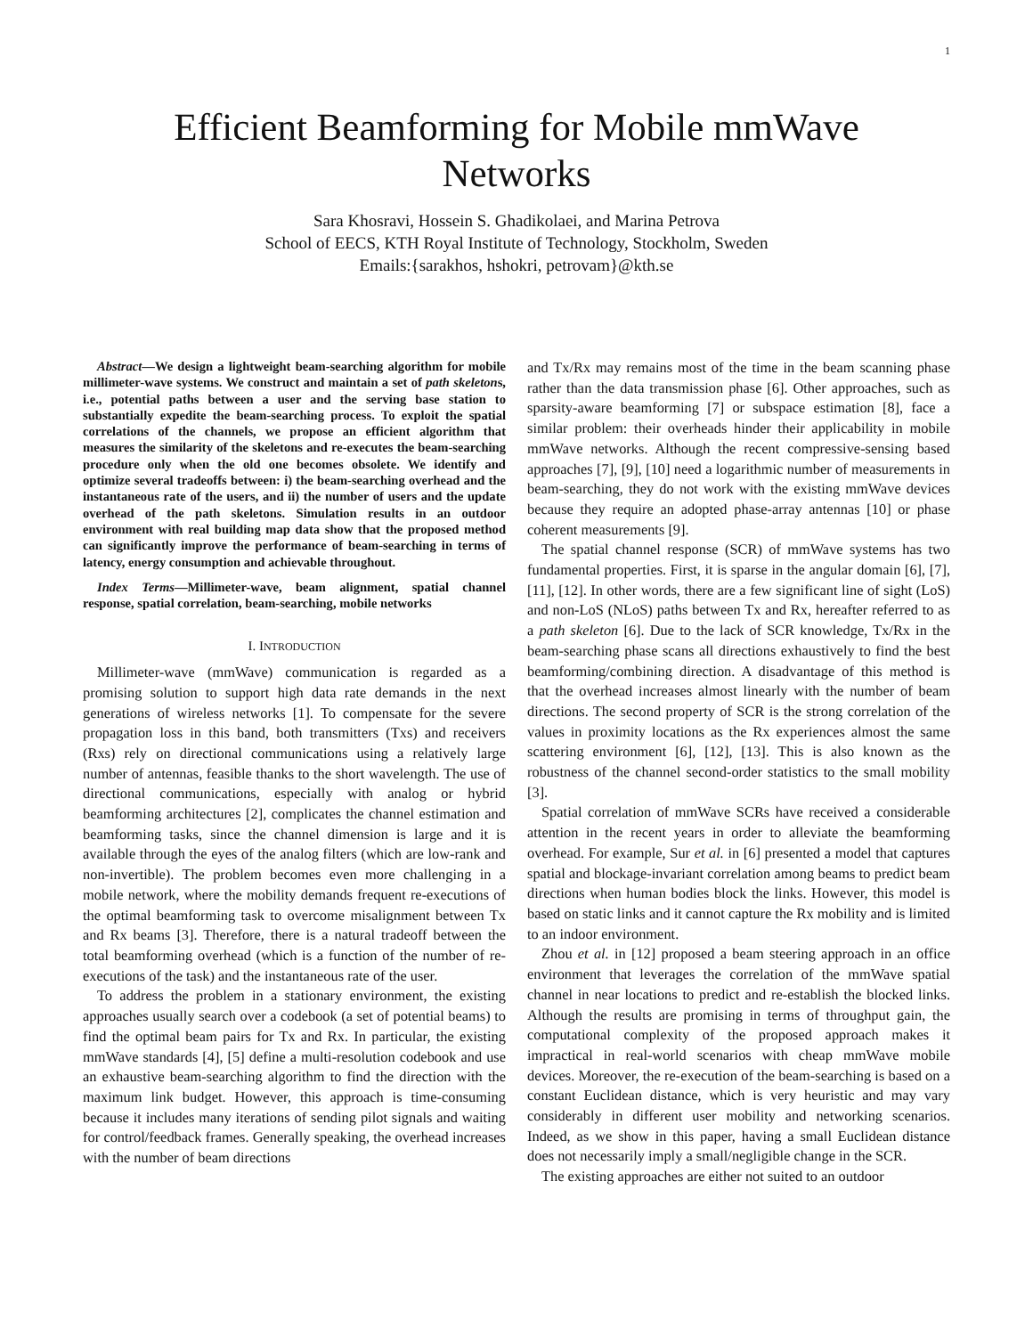1
Efficient Beamforming for Mobile mmWave Networks
Sara Khosravi, Hossein S. Ghadikolaei, and Marina Petrova
School of EECS, KTH Royal Institute of Technology, Stockholm, Sweden
Emails:{sarakhos, hshokri, petrovam}@kth.se
Abstract—We design a lightweight beam-searching algorithm for mobile millimeter-wave systems. We construct and maintain a set of path skeletons, i.e., potential paths between a user and the serving base station to substantially expedite the beam-searching process. To exploit the spatial correlations of the channels, we propose an efficient algorithm that measures the similarity of the skeletons and re-executes the beam-searching procedure only when the old one becomes obsolete. We identify and optimize several tradeoffs between: i) the beam-searching overhead and the instantaneous rate of the users, and ii) the number of users and the update overhead of the path skeletons. Simulation results in an outdoor environment with real building map data show that the proposed method can significantly improve the performance of beam-searching in terms of latency, energy consumption and achievable throughout.
Index Terms—Millimeter-wave, beam alignment, spatial channel response, spatial correlation, beam-searching, mobile networks
I. INTRODUCTION
Millimeter-wave (mmWave) communication is regarded as a promising solution to support high data rate demands in the next generations of wireless networks [1]. To compensate for the severe propagation loss in this band, both transmitters (Txs) and receivers (Rxs) rely on directional communications using a relatively large number of antennas, feasible thanks to the short wavelength. The use of directional communications, especially with analog or hybrid beamforming architectures [2], complicates the channel estimation and beamforming tasks, since the channel dimension is large and it is available through the eyes of the analog filters (which are low-rank and non-invertible). The problem becomes even more challenging in a mobile network, where the mobility demands frequent re-executions of the optimal beamforming task to overcome misalignment between Tx and Rx beams [3]. Therefore, there is a natural tradeoff between the total beamforming overhead (which is a function of the number of re-executions of the task) and the instantaneous rate of the user.
To address the problem in a stationary environment, the existing approaches usually search over a codebook (a set of potential beams) to find the optimal beam pairs for Tx and Rx. In particular, the existing mmWave standards [4], [5] define a multi-resolution codebook and use an exhaustive beam-searching algorithm to find the direction with the maximum link budget. However, this approach is time-consuming because it includes many iterations of sending pilot signals and waiting for control/feedback frames. Generally speaking, the overhead increases with the number of beam directions
and Tx/Rx may remains most of the time in the beam scanning phase rather than the data transmission phase [6]. Other approaches, such as sparsity-aware beamforming [7] or subspace estimation [8], face a similar problem: their overheads hinder their applicability in mobile mmWave networks. Although the recent compressive-sensing based approaches [7], [9], [10] need a logarithmic number of measurements in beam-searching, they do not work with the existing mmWave devices because they require an adopted phase-array antennas [10] or phase coherent measurements [9].
The spatial channel response (SCR) of mmWave systems has two fundamental properties. First, it is sparse in the angular domain [6], [7], [11], [12]. In other words, there are a few significant line of sight (LoS) and non-LoS (NLoS) paths between Tx and Rx, hereafter referred to as a path skeleton [6]. Due to the lack of SCR knowledge, Tx/Rx in the beam-searching phase scans all directions exhaustively to find the best beamforming/combining direction. A disadvantage of this method is that the overhead increases almost linearly with the number of beam directions. The second property of SCR is the strong correlation of the values in proximity locations as the Rx experiences almost the same scattering environment [6], [12], [13]. This is also known as the robustness of the channel second-order statistics to the small mobility [3].
Spatial correlation of mmWave SCRs have received a considerable attention in the recent years in order to alleviate the beamforming overhead. For example, Sur et al. in [6] presented a model that captures spatial and blockage-invariant correlation among beams to predict beam directions when human bodies block the links. However, this model is based on static links and it cannot capture the Rx mobility and is limited to an indoor environment.
Zhou et al. in [12] proposed a beam steering approach in an office environment that leverages the correlation of the mmWave spatial channel in near locations to predict and re-establish the blocked links. Although the results are promising in terms of throughput gain, the computational complexity of the proposed approach makes it impractical in real-world scenarios with cheap mmWave mobile devices. Moreover, the re-execution of the beam-searching is based on a constant Euclidean distance, which is very heuristic and may vary considerably in different user mobility and networking scenarios. Indeed, as we show in this paper, having a small Euclidean distance does not necessarily imply a small/negligible change in the SCR.
The existing approaches are either not suited to an outdoor